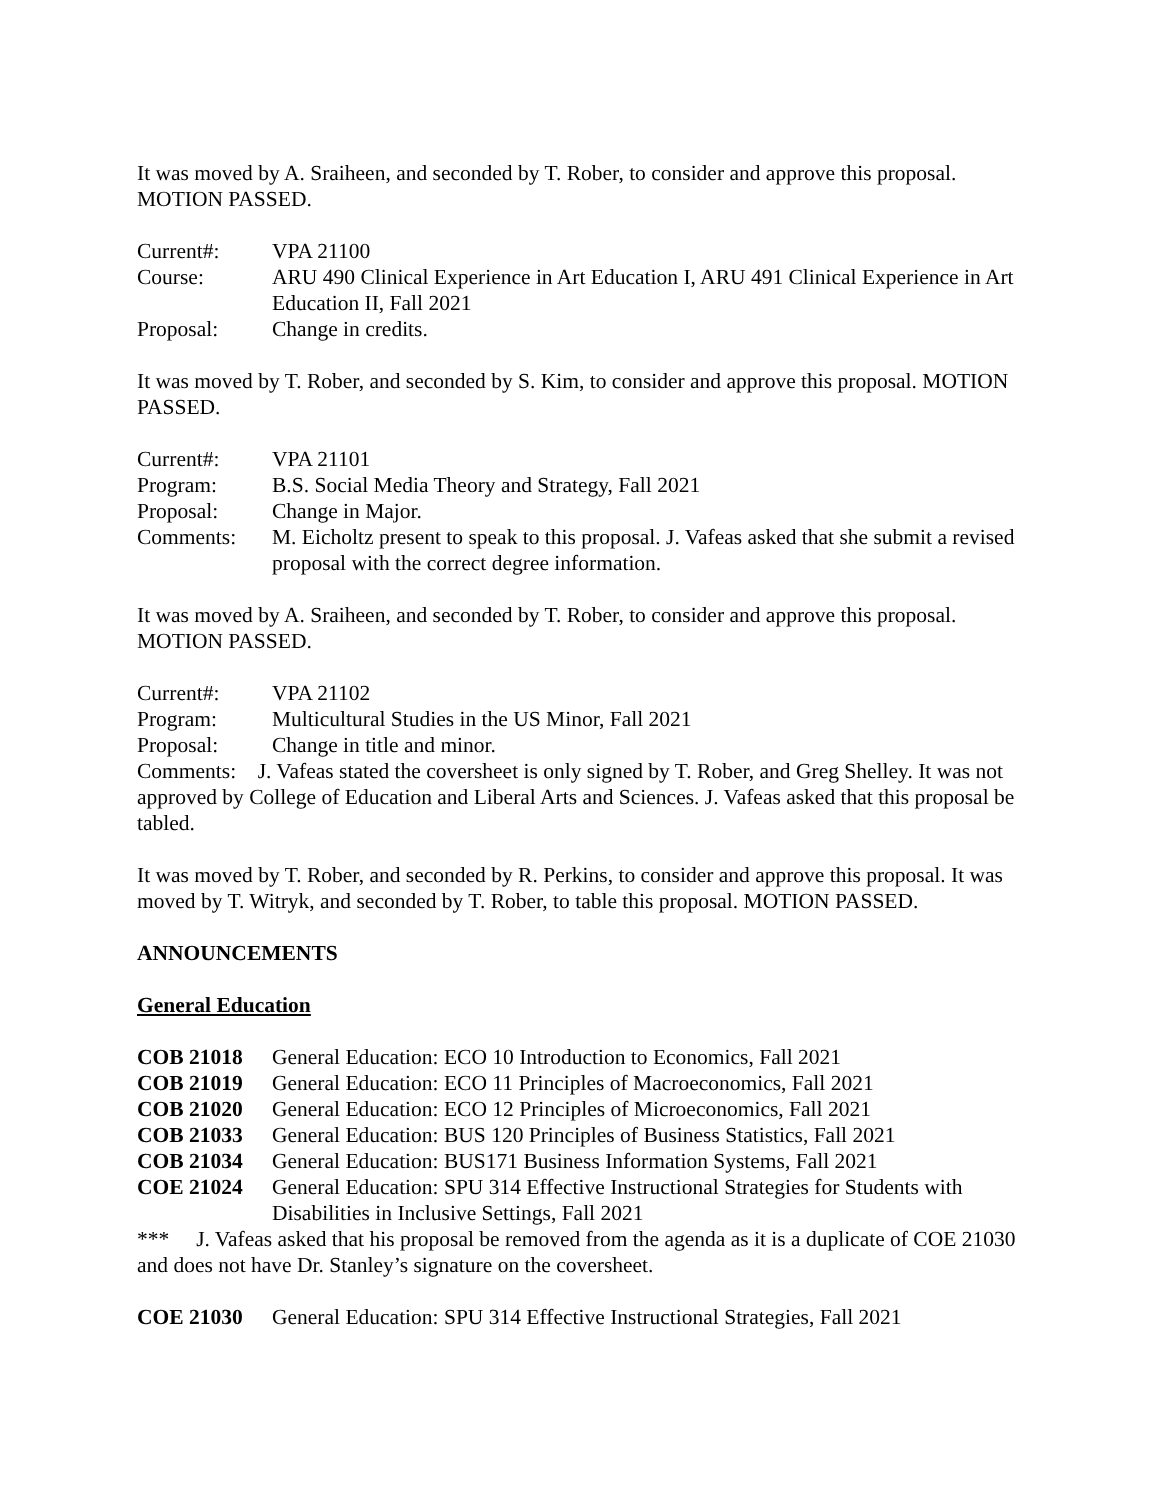It was moved by A. Sraiheen, and seconded by T. Rober, to consider and approve this proposal. MOTION PASSED.
Current#: VPA 21100
Course: ARU 490 Clinical Experience in Art Education I, ARU 491 Clinical Experience in Art Education II, Fall 2021
Proposal: Change in credits.
It was moved by T. Rober, and seconded by S. Kim, to consider and approve this proposal. MOTION PASSED.
Current#: VPA 21101
Program: B.S. Social Media Theory and Strategy, Fall 2021
Proposal: Change in Major.
Comments: M. Eicholtz present to speak to this proposal. J. Vafeas asked that she submit a revised proposal with the correct degree information.
It was moved by A. Sraiheen, and seconded by T. Rober, to consider and approve this proposal. MOTION PASSED.
Current#: VPA 21102
Program: Multicultural Studies in the US Minor, Fall 2021
Proposal: Change in title and minor.
Comments: J. Vafeas stated the coversheet is only signed by T. Rober, and Greg Shelley. It was not approved by College of Education and Liberal Arts and Sciences. J. Vafeas asked that this proposal be tabled.
It was moved by T. Rober, and seconded by R. Perkins, to consider and approve this proposal. It was moved by T. Witryk, and seconded by T. Rober, to table this proposal. MOTION PASSED.
ANNOUNCEMENTS
General Education
COB 21018 General Education: ECO 10 Introduction to Economics, Fall 2021
COB 21019 General Education: ECO 11 Principles of Macroeconomics, Fall 2021
COB 21020 General Education: ECO 12 Principles of Microeconomics, Fall 2021
COB 21033 General Education: BUS 120 Principles of Business Statistics, Fall 2021
COB 21034 General Education: BUS171 Business Information Systems, Fall 2021
COE 21024 General Education: SPU 314 Effective Instructional Strategies for Students with Disabilities in Inclusive Settings, Fall 2021
*** J. Vafeas asked that his proposal be removed from the agenda as it is a duplicate of COE 21030 and does not have Dr. Stanley’s signature on the coversheet.
COE 21030 General Education: SPU 314 Effective Instructional Strategies, Fall 2021